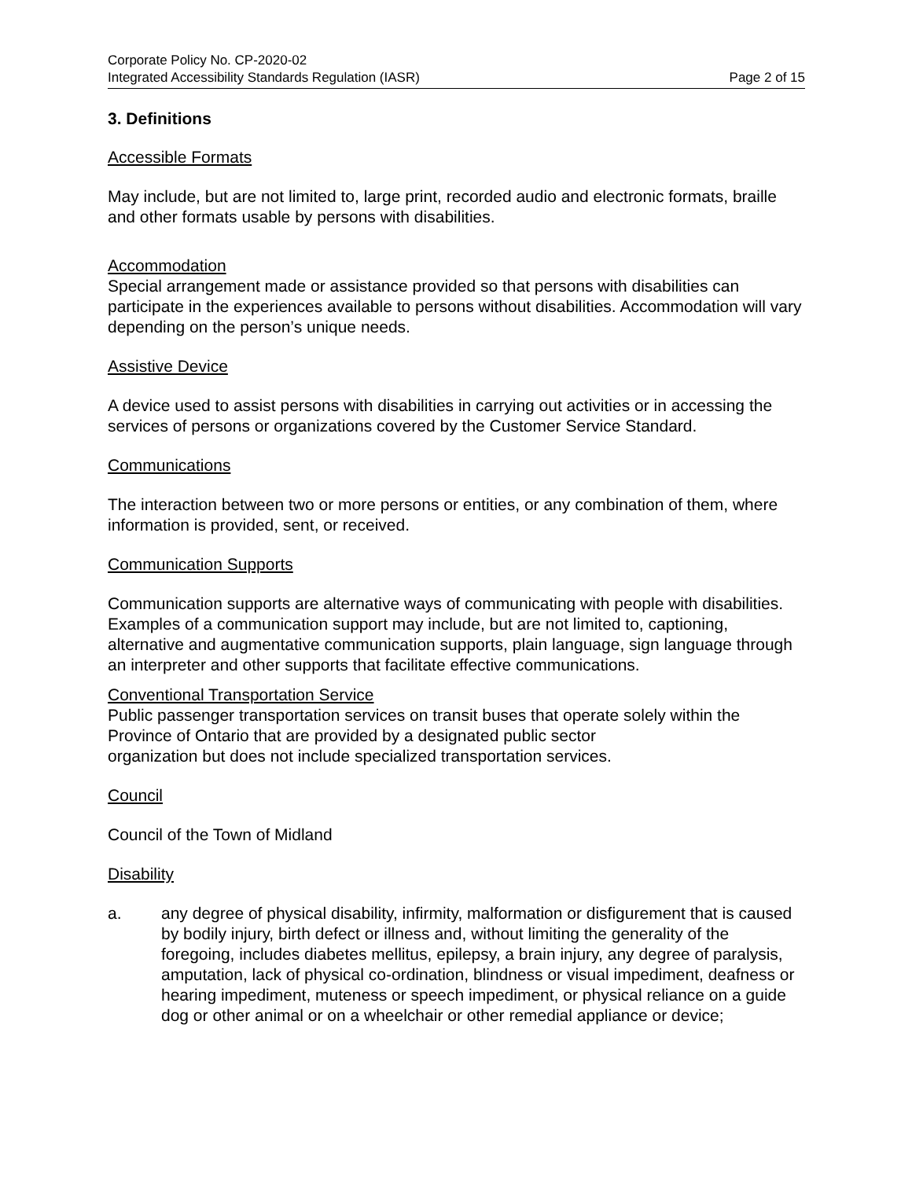Corporate Policy No. CP-2020-02
Integrated Accessibility Standards Regulation (IASR) Page 2 of 15
3. Definitions
Accessible Formats
May include, but are not limited to, large print, recorded audio and electronic formats, braille and other formats usable by persons with disabilities.
Accommodation
Special arrangement made or assistance provided so that persons with disabilities can participate in the experiences available to persons without disabilities. Accommodation will vary depending on the person’s unique needs.
Assistive Device
A device used to assist persons with disabilities in carrying out activities or in accessing the services of persons or organizations covered by the Customer Service Standard.
Communications
The interaction between two or more persons or entities, or any combination of them, where information is provided, sent, or received.
Communication Supports
Communication supports are alternative ways of communicating with people with disabilities. Examples of a communication support may include, but are not limited to, captioning, alternative and augmentative communication supports, plain language, sign language through an interpreter and other supports that facilitate effective communications.
Conventional Transportation Service
Public passenger transportation services on transit buses that operate solely within the Province of Ontario that are provided by a designated public sector
organization but does not include specialized transportation services.
Council
Council of the Town of Midland
Disability
a. any degree of physical disability, infirmity, malformation or disfigurement that is caused by bodily injury, birth defect or illness and, without limiting the generality of the foregoing, includes diabetes mellitus, epilepsy, a brain injury, any degree of paralysis, amputation, lack of physical co-ordination, blindness or visual impediment, deafness or hearing impediment, muteness or speech impediment, or physical reliance on a guide dog or other animal or on a wheelchair or other remedial appliance or device;